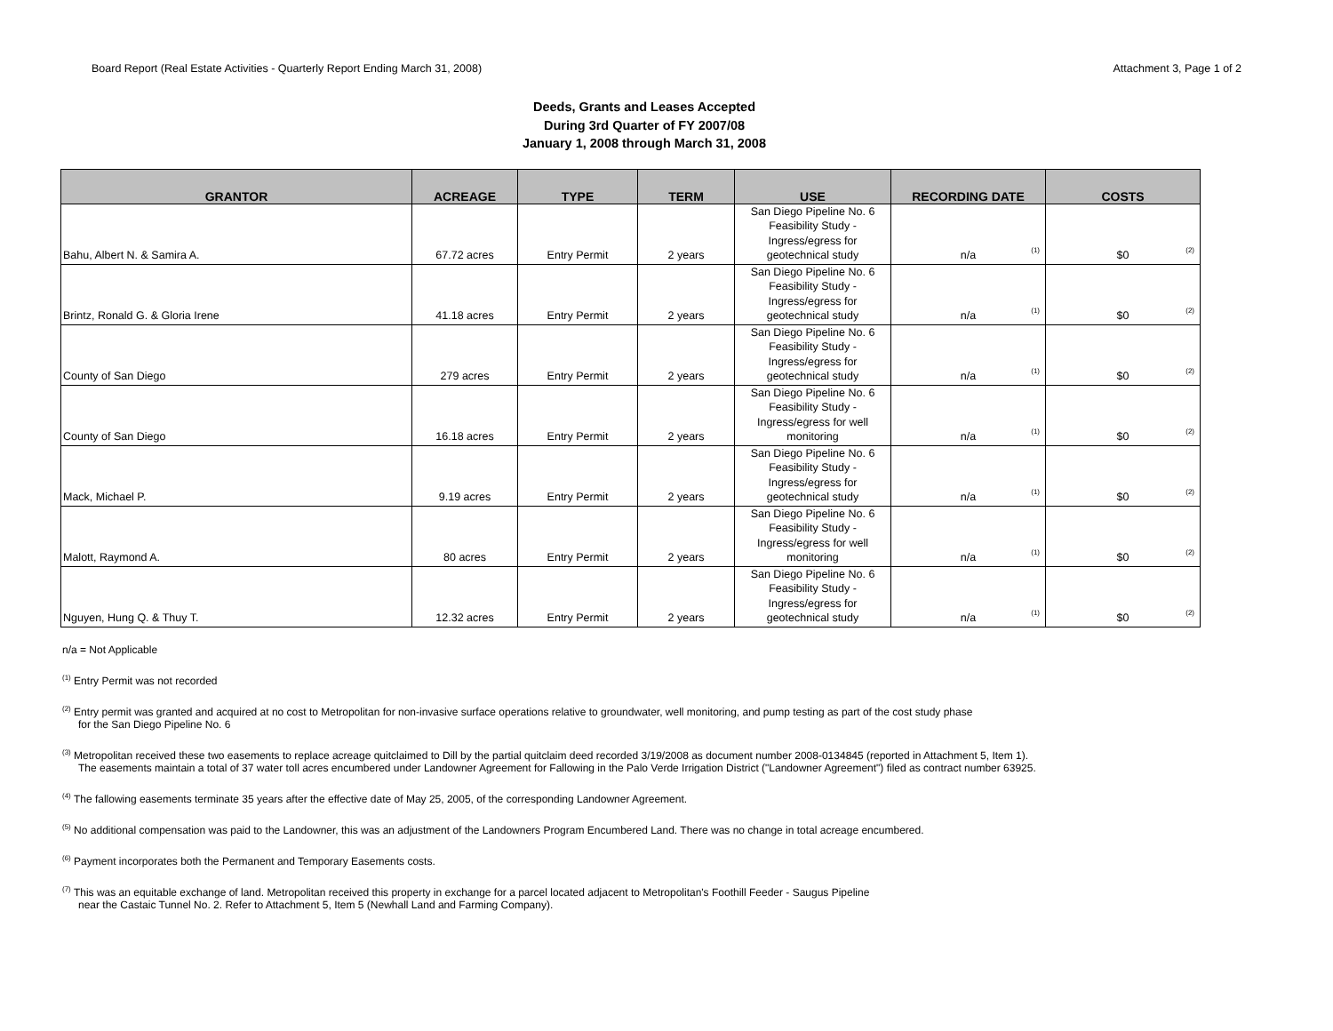Board Report (Real Estate Activities - Quarterly Report Ending March 31, 2008) Attachment 3, Page 1 of 2
Deeds, Grants and Leases Accepted
During 3rd Quarter of FY 2007/08
January 1, 2008 through March 31, 2008
| GRANTOR | ACREAGE | TYPE | TERM | USE | RECORDING DATE | COSTS |
| --- | --- | --- | --- | --- | --- | --- |
| Bahu, Albert N. & Samira A. | 67.72 acres | Entry Permit | 2 years | San Diego Pipeline No. 6 Feasibility Study - Ingress/egress for geotechnical study | n/a <sup>(1)</sup> | $0 <sup>(2)</sup> |
| Brintz, Ronald G. & Gloria Irene | 41.18 acres | Entry Permit | 2 years | San Diego Pipeline No. 6 Feasibility Study - Ingress/egress for geotechnical study | n/a <sup>(1)</sup> | $0 <sup>(2)</sup> |
| County of San Diego | 279 acres | Entry Permit | 2 years | San Diego Pipeline No. 6 Feasibility Study - Ingress/egress for geotechnical study | n/a <sup>(1)</sup> | $0 <sup>(2)</sup> |
| County of San Diego | 16.18 acres | Entry Permit | 2 years | San Diego Pipeline No. 6 Feasibility Study - Ingress/egress for well monitoring | n/a <sup>(1)</sup> | $0 <sup>(2)</sup> |
| Mack, Michael P. | 9.19 acres | Entry Permit | 2 years | San Diego Pipeline No. 6 Feasibility Study - Ingress/egress for geotechnical study | n/a <sup>(1)</sup> | $0 <sup>(2)</sup> |
| Malott, Raymond A. | 80 acres | Entry Permit | 2 years | San Diego Pipeline No. 6 Feasibility Study - Ingress/egress for well monitoring | n/a <sup>(1)</sup> | $0 <sup>(2)</sup> |
| Nguyen, Hung Q. & Thuy T. | 12.32 acres | Entry Permit | 2 years | San Diego Pipeline No. 6 Feasibility Study - Ingress/egress for geotechnical study | n/a <sup>(1)</sup> | $0 <sup>(2)</sup> |
n/a = Not Applicable
<sup>(1)</sup> Entry Permit was not recorded
<sup>(2)</sup> Entry permit was granted and acquired at no cost to Metropolitan for non-invasive surface operations relative to groundwater, well monitoring, and pump testing as part of the cost study phase
for the San Diego Pipeline No. 6
<sup>(3)</sup> Metropolitan received these two easements to replace acreage quitclaimed to Dill by the partial quitclaim deed recorded 3/19/2008 as document number 2008-0134845 (reported in Attachment 5, Item 1).
The easements maintain a total of 37 water toll acres encumbered under Landowner Agreement for Fallowing in the Palo Verde Irrigation District ("Landowner Agreement") filed as contract number 63925.
<sup>(4)</sup> The fallowing easements terminate 35 years after the effective date of May 25, 2005, of the corresponding Landowner Agreement.
<sup>(5)</sup> No additional compensation was paid to the Landowner, this was an adjustment of the Landowners Program Encumbered Land. There was no change in total acreage encumbered.
<sup>(6)</sup> Payment incorporates both the Permanent and Temporary Easements costs.
<sup>(7)</sup> This was an equitable exchange of land. Metropolitan received this property in exchange for a parcel located adjacent to Metropolitan's Foothill Feeder - Saugus Pipeline
near the Castaic Tunnel No. 2. Refer to Attachment 5, Item 5 (Newhall Land and Farming Company).